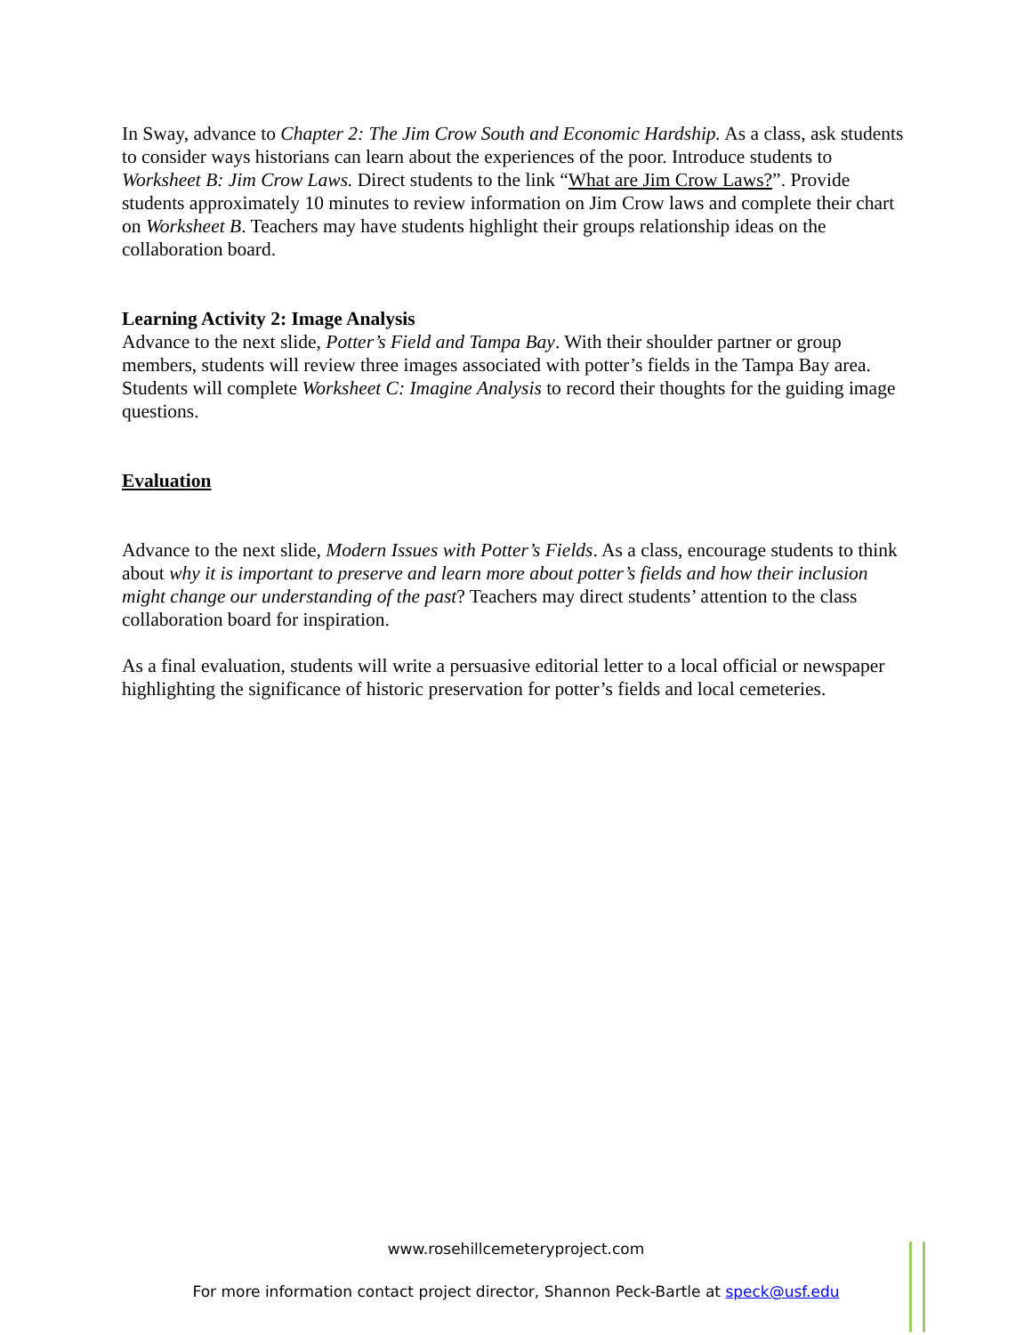In Sway, advance to Chapter 2: The Jim Crow South and Economic Hardship. As a class, ask students to consider ways historians can learn about the experiences of the poor. Introduce students to Worksheet B: Jim Crow Laws. Direct students to the link “What are Jim Crow Laws?”. Provide students approximately 10 minutes to review information on Jim Crow laws and complete their chart on Worksheet B. Teachers may have students highlight their groups relationship ideas on the collaboration board.
Learning Activity 2: Image Analysis
Advance to the next slide, Potter’s Field and Tampa Bay. With their shoulder partner or group members, students will review three images associated with potter’s fields in the Tampa Bay area. Students will complete Worksheet C: Imagine Analysis to record their thoughts for the guiding image questions.
Evaluation
Advance to the next slide, Modern Issues with Potter’s Fields. As a class, encourage students to think about why it is important to preserve and learn more about potter’s fields and how their inclusion might change our understanding of the past? Teachers may direct students’ attention to the class collaboration board for inspiration.
As a final evaluation, students will write a persuasive editorial letter to a local official or newspaper highlighting the significance of historic preservation for potter’s fields and local cemeteries.
www.rosehillcemeteryproject.com
For more information contact project director, Shannon Peck-Bartle at speck@usf.edu